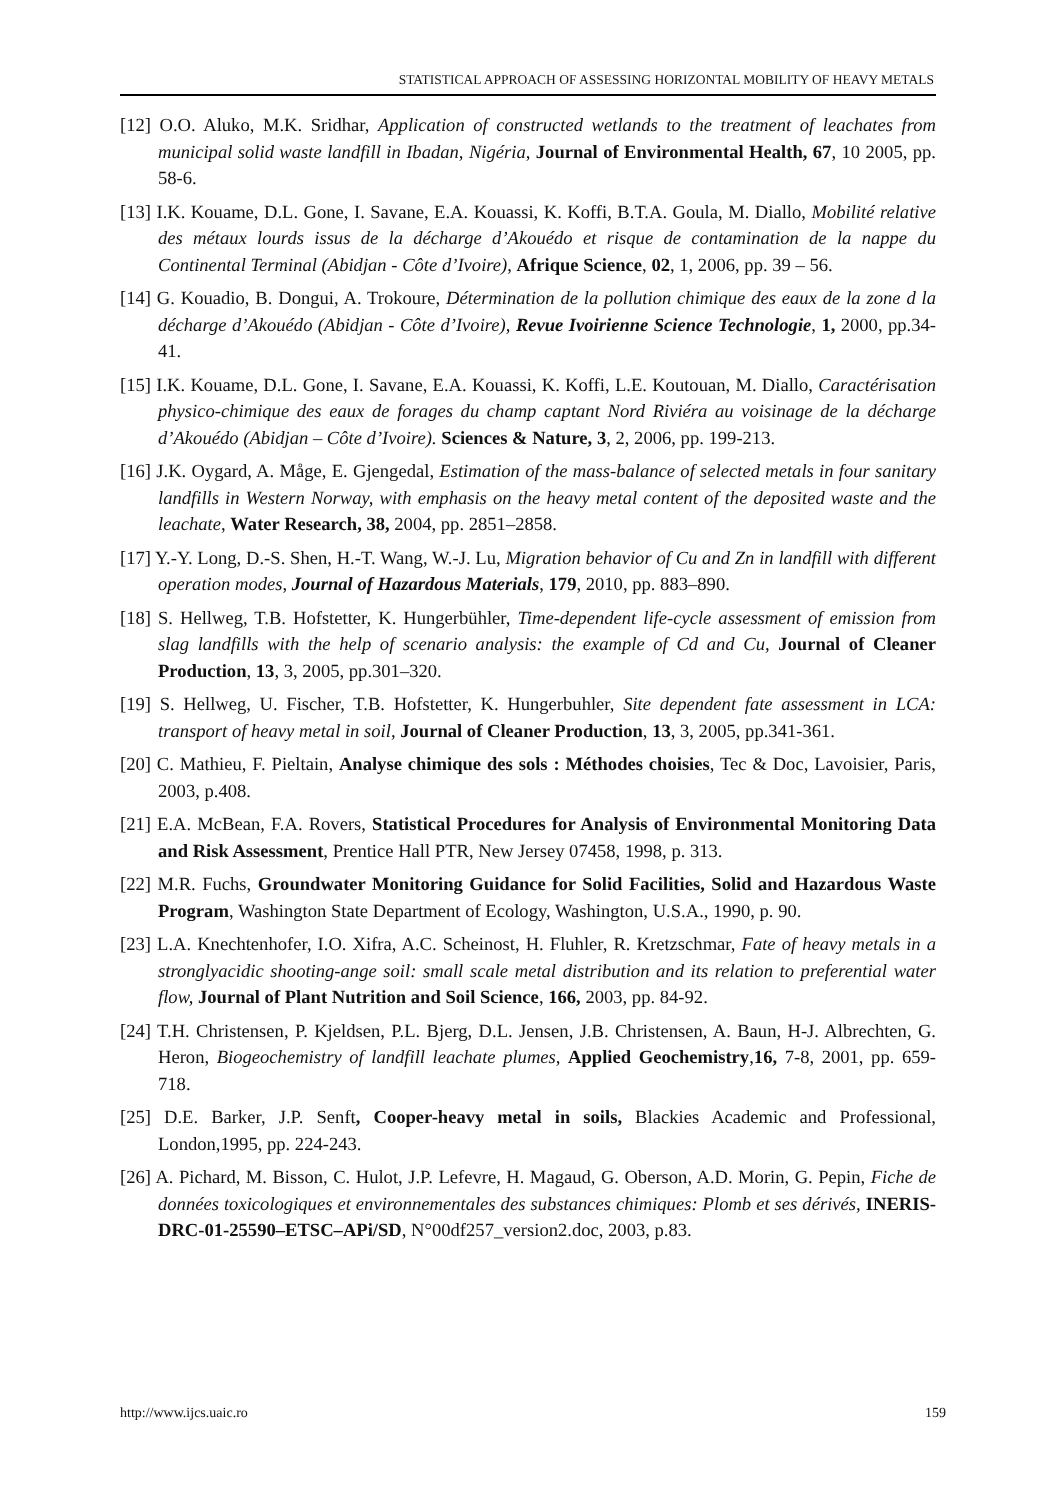STATISTICAL APPROACH OF ASSESSING HORIZONTAL MOBILITY OF HEAVY METALS
[12] O.O. Aluko, M.K. Sridhar, Application of constructed wetlands to the treatment of leachates from municipal solid waste landfill in Ibadan, Nigéria, Journal of Environmental Health, 67, 10 2005, pp. 58-6.
[13] I.K. Kouame, D.L. Gone, I. Savane, E.A. Kouassi, K. Koffi, B.T.A. Goula, M. Diallo, Mobilité relative des métaux lourds issus de la décharge d’Akouédo et risque de contamination de la nappe du Continental Terminal (Abidjan - Côte d’Ivoire), Afrique Science, 02, 1, 2006, pp. 39 – 56.
[14] G. Kouadio, B. Dongui, A. Trokoure, Détermination de la pollution chimique des eaux de la zone d la décharge d’Akouédo (Abidjan - Côte d’Ivoire), Revue Ivoirienne Science Technologie, 1, 2000, pp.34-41.
[15] I.K. Kouame, D.L. Gone, I. Savane, E.A. Kouassi, K. Koffi, L.E. Koutouan, M. Diallo, Caractérisation physico-chimique des eaux de forages du champ captant Nord Riviéra au voisinage de la décharge d’Akouédo (Abidjan – Côte d’Ivoire). Sciences & Nature, 3, 2, 2006, pp. 199-213.
[16] J.K. Oygard, A. Måge, E. Gjengedal, Estimation of the mass-balance of selected metals in four sanitary landfills in Western Norway, with emphasis on the heavy metal content of the deposited waste and the leachate, Water Research, 38, 2004, pp. 2851–2858.
[17] Y.-Y. Long, D.-S. Shen, H.-T. Wang, W.-J. Lu, Migration behavior of Cu and Zn in landfill with different operation modes, Journal of Hazardous Materials, 179, 2010, pp. 883–890.
[18] S. Hellweg, T.B. Hofstetter, K. Hungerbühler, Time-dependent life-cycle assessment of emission from slag landfills with the help of scenario analysis: the example of Cd and Cu, Journal of Cleaner Production, 13, 3, 2005, pp.301–320.
[19] S. Hellweg, U. Fischer, T.B. Hofstetter, K. Hungerbuhler, Site dependent fate assessment in LCA: transport of heavy metal in soil, Journal of Cleaner Production, 13, 3, 2005, pp.341-361.
[20] C. Mathieu, F. Pieltain, Analyse chimique des sols : Méthodes choisies, Tec & Doc, Lavoisier, Paris, 2003, p.408.
[21] E.A. McBean, F.A. Rovers, Statistical Procedures for Analysis of Environmental Monitoring Data and Risk Assessment, Prentice Hall PTR, New Jersey 07458, 1998, p. 313.
[22] M.R. Fuchs, Groundwater Monitoring Guidance for Solid Facilities, Solid and Hazardous Waste Program, Washington State Department of Ecology, Washington, U.S.A., 1990, p. 90.
[23] L.A. Knechtenhofer, I.O. Xifra, A.C. Scheinost, H. Fluhler, R. Kretzschmar, Fate of heavy metals in a stronglyacidic shooting-ange soil: small scale metal distribution and its relation to preferential water flow, Journal of Plant Nutrition and Soil Science, 166, 2003, pp. 84-92.
[24] T.H. Christensen, P. Kjeldsen, P.L. Bjerg, D.L. Jensen, J.B. Christensen, A. Baun, H-J. Albrechten, G. Heron, Biogeochemistry of landfill leachate plumes, Applied Geochemistry,16, 7-8, 2001, pp. 659-718.
[25] D.E. Barker, J.P. Senft, Cooper-heavy metal in soils, Blackies Academic and Professional, London,1995, pp. 224-243.
[26] A. Pichard, M. Bisson, C. Hulot, J.P. Lefevre, H. Magaud, G. Oberson, A.D. Morin, G. Pepin, Fiche de données toxicologiques et environnementales des substances chimiques: Plomb et ses dérivés, INERIS-DRC-01-25590–ETSC–APi/SD, N°00df257_version2.doc, 2003, p.83.
http://www.ijcs.uaic.ro 159